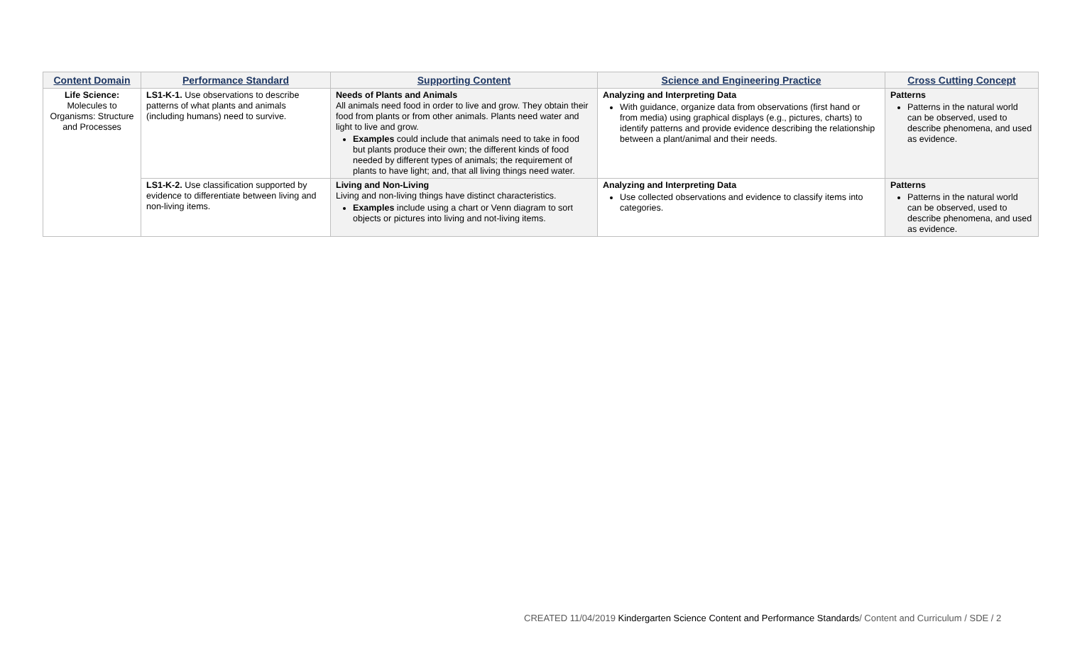| Content Domain | Performance Standard | Supporting Content | Science and Engineering Practice | Cross Cutting Concept |
| --- | --- | --- | --- | --- |
| Life Science: Molecules to Organisms: Structure and Processes | LS1-K-1. Use observations to describe patterns of what plants and animals (including humans) need to survive. | Needs of Plants and Animals All animals need food in order to live and grow. They obtain their food from plants or from other animals. Plants need water and light to live and grow. Examples could include that animals need to take in food but plants produce their own; the different kinds of food needed by different types of animals; the requirement of plants to have light; and, that all living things need water. | Analyzing and Interpreting Data With guidance, organize data from observations (first hand or from media) using graphical displays (e.g., pictures, charts) to identify patterns and provide evidence describing the relationship between a plant/animal and their needs. | Patterns Patterns in the natural world can be observed, used to describe phenomena, and used as evidence. |
| | LS1-K-2. Use classification supported by evidence to differentiate between living and non-living items. | Living and Non-Living Living and non-living things have distinct characteristics. Examples include using a chart or Venn diagram to sort objects or pictures into living and not-living items. | Analyzing and Interpreting Data Use collected observations and evidence to classify items into categories. | Patterns Patterns in the natural world can be observed, used to describe phenomena, and used as evidence. |
CREATED 11/04/2019 Kindergarten Science Content and Performance Standards/ Content and Curriculum / SDE / 2